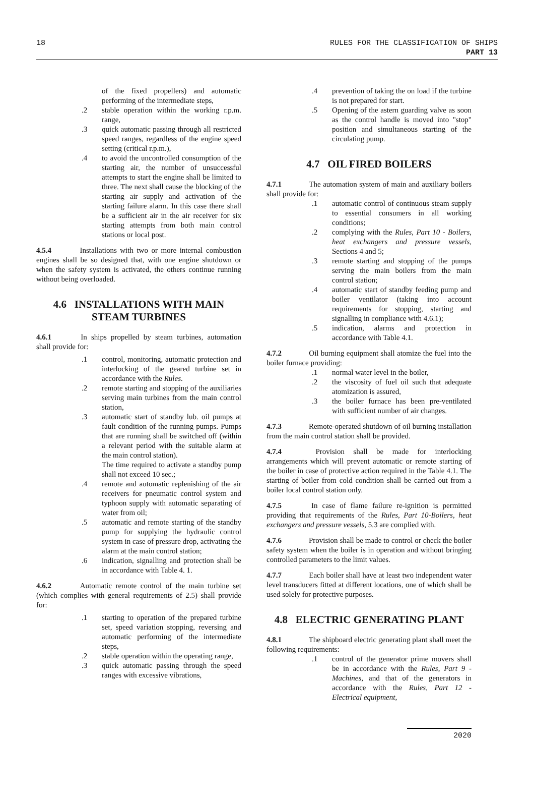18 RULES FOR THE CLASSIFICATION OF SHIPS
PART 13
of the fixed propellers) and automatic performing of the intermediate steps,
.2 stable operation within the working r.p.m. range,
.3 quick automatic passing through all restricted speed ranges, regardless of the engine speed setting (critical r.p.m.),
.4 to avoid the uncontrolled consumption of the starting air, the number of unsuccessful attempts to start the engine shall be limited to three. The next shall cause the blocking of the starting air supply and activation of the starting failure alarm. In this case there shall be a sufficient air in the air receiver for six starting attempts from both main control stations or local post.
4.5.4 Installations with two or more internal combustion engines shall be so designed that, with one engine shutdown or when the safety system is activated, the others continue running without being overloaded.
4.6 INSTALLATIONS WITH MAIN STEAM TURBINES
4.6.1 In ships propelled by steam turbines, automation shall provide for:
.1 control, monitoring, automatic protection and interlocking of the geared turbine set in accordance with the Rules.
.2 remote starting and stopping of the auxiliaries serving main turbines from the main control station,
.3 automatic start of standby lub. oil pumps at fault condition of the running pumps. Pumps that are running shall be switched off (within a relevant period with the suitable alarm at the main control station).
The time required to activate a standby pump shall not exceed 10 sec.;
.4 remote and automatic replenishing of the air receivers for pneumatic control system and typhoon supply with automatic separating of water from oil;
.5 automatic and remote starting of the standby pump for supplying the hydraulic control system in case of pressure drop, activating the alarm at the main control station;
.6 indication, signalling and protection shall be in accordance with Table 4. 1.
4.6.2 Automatic remote control of the main turbine set (which complies with general requirements of 2.5) shall provide for:
.1 starting to operation of the prepared turbine set, speed variation stopping, reversing and automatic performing of the intermediate steps,
.2 stable operation within the operating range,
.3 quick automatic passing through the speed ranges with excessive vibrations,
.4 prevention of taking the on load if the turbine is not prepared for start.
.5 Opening of the astern guarding valve as soon as the control handle is moved into "stop" position and simultaneous starting of the circulating pump.
4.7 OIL FIRED BOILERS
4.7.1 The automation system of main and auxiliary boilers shall provide for:
.1 automatic control of continuous steam supply to essential consumers in all working conditions;
.2 complying with the Rules, Part 10 - Boilers, heat exchangers and pressure vessels, Sections 4 and 5;
.3 remote starting and stopping of the pumps serving the main boilers from the main control station;
.4 automatic start of standby feeding pump and boiler ventilator (taking into account requirements for stopping, starting and signalling in compliance with 4.6.1);
.5 indication, alarms and protection in accordance with Table 4.1.
4.7.2 Oil burning equipment shall atomize the fuel into the boiler furnace providing:
.1 normal water level in the boiler,
.2 the viscosity of fuel oil such that adequate atomization is assured,
.3 the boiler furnace has been pre-ventilated with sufficient number of air changes.
4.7.3 Remote-operated shutdown of oil burning installation from the main control station shall be provided.
4.7.4 Provision shall be made for interlocking arrangements which will prevent automatic or remote starting of the boiler in case of protective action required in the Table 4.1. The starting of boiler from cold condition shall be carried out from a boiler local control station only.
4.7.5 In case of flame failure re-ignition is permitted providing that requirements of the Rules, Part 10-Boilers, heat exchangers and pressure vessels, 5.3 are complied with.
4.7.6 Provision shall be made to control or check the boiler safety system when the boiler is in operation and without bringing controlled parameters to the limit values.
4.7.7 Each boiler shall have at least two independent water level transducers fitted at different locations, one of which shall be used solely for protective purposes.
4.8 ELECTRIC GENERATING PLANT
4.8.1 The shipboard electric generating plant shall meet the following requirements:
.1 control of the generator prime movers shall be in accordance with the Rules, Part 9 - Machines, and that of the generators in accordance with the Rules, Part 12 - Electrical equipment,
2020